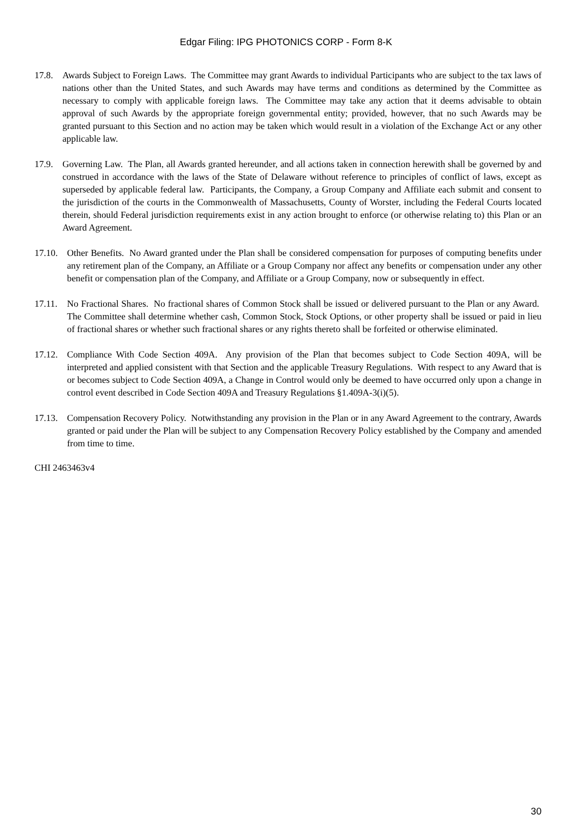Edgar Filing: IPG PHOTONICS CORP - Form 8-K
17.8. Awards Subject to Foreign Laws. The Committee may grant Awards to individual Participants who are subject to the tax laws of nations other than the United States, and such Awards may have terms and conditions as determined by the Committee as necessary to comply with applicable foreign laws. The Committee may take any action that it deems advisable to obtain approval of such Awards by the appropriate foreign governmental entity; provided, however, that no such Awards may be granted pursuant to this Section and no action may be taken which would result in a violation of the Exchange Act or any other applicable law.
17.9. Governing Law. The Plan, all Awards granted hereunder, and all actions taken in connection herewith shall be governed by and construed in accordance with the laws of the State of Delaware without reference to principles of conflict of laws, except as superseded by applicable federal law. Participants, the Company, a Group Company and Affiliate each submit and consent to the jurisdiction of the courts in the Commonwealth of Massachusetts, County of Worster, including the Federal Courts located therein, should Federal jurisdiction requirements exist in any action brought to enforce (or otherwise relating to) this Plan or an Award Agreement.
17.10. Other Benefits. No Award granted under the Plan shall be considered compensation for purposes of computing benefits under any retirement plan of the Company, an Affiliate or a Group Company nor affect any benefits or compensation under any other benefit or compensation plan of the Company, and Affiliate or a Group Company, now or subsequently in effect.
17.11. No Fractional Shares. No fractional shares of Common Stock shall be issued or delivered pursuant to the Plan or any Award. The Committee shall determine whether cash, Common Stock, Stock Options, or other property shall be issued or paid in lieu of fractional shares or whether such fractional shares or any rights thereto shall be forfeited or otherwise eliminated.
17.12. Compliance With Code Section 409A. Any provision of the Plan that becomes subject to Code Section 409A, will be interpreted and applied consistent with that Section and the applicable Treasury Regulations. With respect to any Award that is or becomes subject to Code Section 409A, a Change in Control would only be deemed to have occurred only upon a change in control event described in Code Section 409A and Treasury Regulations §1.409A-3(i)(5).
17.13. Compensation Recovery Policy. Notwithstanding any provision in the Plan or in any Award Agreement to the contrary, Awards granted or paid under the Plan will be subject to any Compensation Recovery Policy established by the Company and amended from time to time.
CHI 2463463v4
30